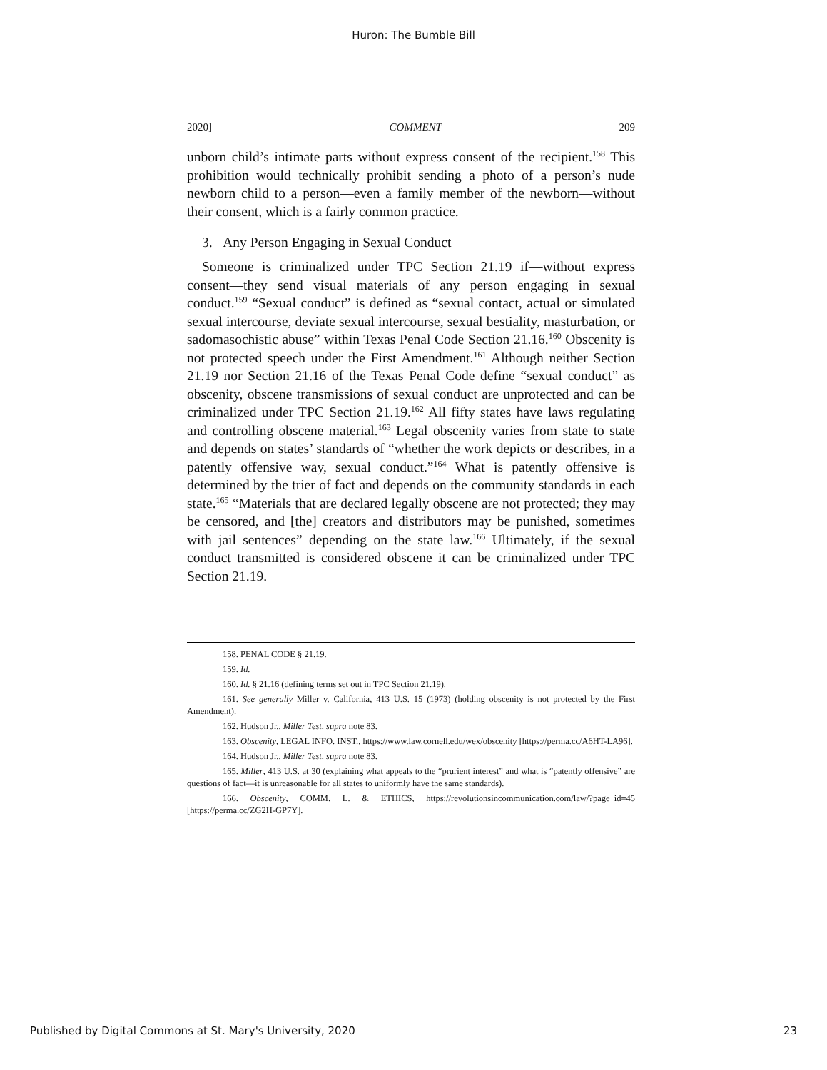Huron: The Bumble Bill
2020] COMMENT 209
unborn child’s intimate parts without express consent of the recipient.<sup>158</sup> This prohibition would technically prohibit sending a photo of a person’s nude newborn child to a person—even a family member of the newborn—without their consent, which is a fairly common practice.
3. Any Person Engaging in Sexual Conduct
Someone is criminalized under TPC Section 21.19 if—without express consent—they send visual materials of any person engaging in sexual conduct.<sup>159</sup> “Sexual conduct” is defined as “sexual contact, actual or simulated sexual intercourse, deviate sexual intercourse, sexual bestiality, masturbation, or sadomasochistic abuse” within Texas Penal Code Section 21.16.<sup>160</sup> Obscenity is not protected speech under the First Amendment.<sup>161</sup> Although neither Section 21.19 nor Section 21.16 of the Texas Penal Code define “sexual conduct” as obscenity, obscene transmissions of sexual conduct are unprotected and can be criminalized under TPC Section 21.19.<sup>162</sup> All fifty states have laws regulating and controlling obscene material.<sup>163</sup> Legal obscenity varies from state to state and depends on states’ standards of “whether the work depicts or describes, in a patently offensive way, sexual conduct.”<sup>164</sup> What is patently offensive is determined by the trier of fact and depends on the community standards in each state.<sup>165</sup> “Materials that are declared legally obscene are not protected; they may be censored, and [the] creators and distributors may be punished, sometimes with jail sentences” depending on the state law.<sup>166</sup> Ultimately, if the sexual conduct transmitted is considered obscene it can be criminalized under TPC Section 21.19.
158. PENAL CODE § 21.19.
159. Id.
160. Id. § 21.16 (defining terms set out in TPC Section 21.19).
161. See generally Miller v. California, 413 U.S. 15 (1973) (holding obscenity is not protected by the First Amendment).
162. Hudson Jr., Miller Test, supra note 83.
163. Obscenity, LEGAL INFO. INST., https://www.law.cornell.edu/wex/obscenity [https://perma.cc/A6HT-LA96].
164. Hudson Jr., Miller Test, supra note 83.
165. Miller, 413 U.S. at 30 (explaining what appeals to the “prurient interest” and what is “patently offensive” are questions of fact—it is unreasonable for all states to uniformly have the same standards).
166. Obscenity, COMM. L. & ETHICS, https://revolutionsincommunication.com/law/?page_id=45 [https://perma.cc/ZG2H-GP7Y].
Published by Digital Commons at St. Mary's University, 2020 23